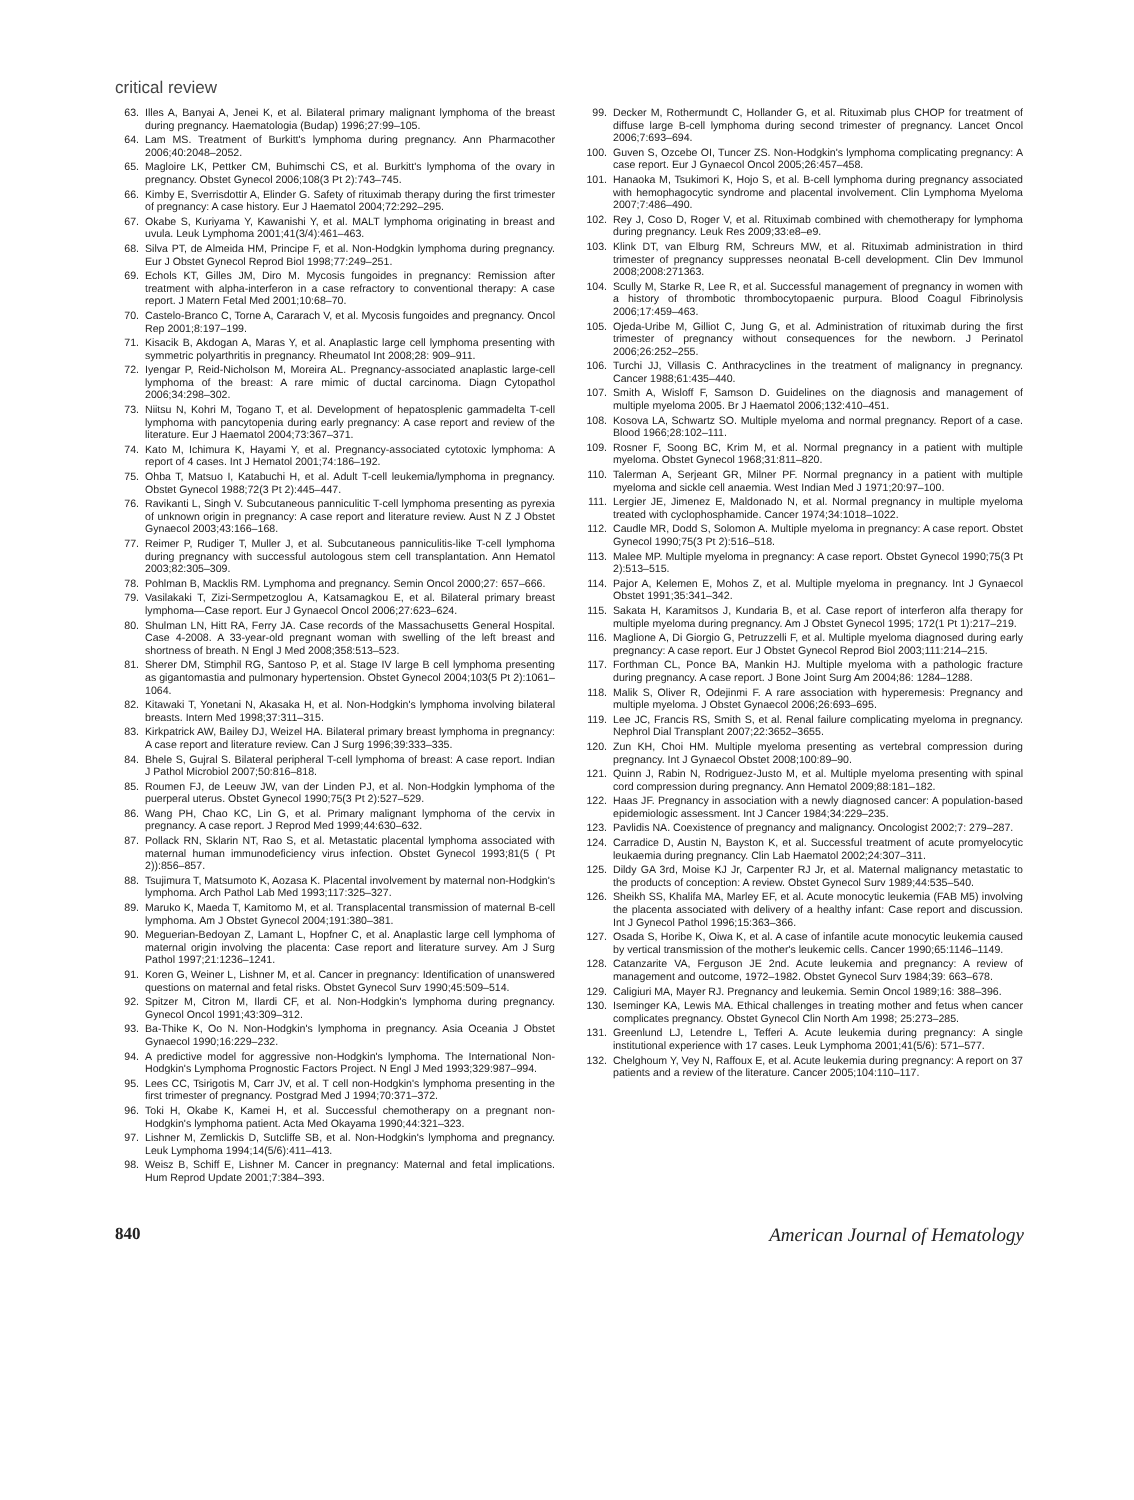critical review
63. Illes A, Banyai A, Jenei K, et al. Bilateral primary malignant lymphoma of the breast during pregnancy. Haematologia (Budap) 1996;27:99–105.
64. Lam MS. Treatment of Burkitt's lymphoma during pregnancy. Ann Pharmacother 2006;40:2048–2052.
65. Magloire LK, Pettker CM, Buhimschi CS, et al. Burkitt's lymphoma of the ovary in pregnancy. Obstet Gynecol 2006;108(3 Pt 2):743–745.
66. Kimby E, Sverrisdottir A, Elinder G. Safety of rituximab therapy during the first trimester of pregnancy: A case history. Eur J Haematol 2004;72:292–295.
67. Okabe S, Kuriyama Y, Kawanishi Y, et al. MALT lymphoma originating in breast and uvula. Leuk Lymphoma 2001;41(3/4):461–463.
68. Silva PT, de Almeida HM, Principe F, et al. Non-Hodgkin lymphoma during pregnancy. Eur J Obstet Gynecol Reprod Biol 1998;77:249–251.
69. Echols KT, Gilles JM, Diro M. Mycosis fungoides in pregnancy: Remission after treatment with alpha-interferon in a case refractory to conventional therapy: A case report. J Matern Fetal Med 2001;10:68–70.
70. Castelo-Branco C, Torne A, Cararach V, et al. Mycosis fungoides and pregnancy. Oncol Rep 2001;8:197–199.
71. Kisacik B, Akdogan A, Maras Y, et al. Anaplastic large cell lymphoma presenting with symmetric polyarthritis in pregnancy. Rheumatol Int 2008;28: 909–911.
72. Iyengar P, Reid-Nicholson M, Moreira AL. Pregnancy-associated anaplastic large-cell lymphoma of the breast: A rare mimic of ductal carcinoma. Diagn Cytopathol 2006;34:298–302.
73. Niitsu N, Kohri M, Togano T, et al. Development of hepatosplenic gammadelta T-cell lymphoma with pancytopenia during early pregnancy: A case report and review of the literature. Eur J Haematol 2004;73:367–371.
74. Kato M, Ichimura K, Hayami Y, et al. Pregnancy-associated cytotoxic lymphoma: A report of 4 cases. Int J Hematol 2001;74:186–192.
75. Ohba T, Matsuo I, Katabuchi H, et al. Adult T-cell leukemia/lymphoma in pregnancy. Obstet Gynecol 1988;72(3 Pt 2):445–447.
76. Ravikanti L, Singh V. Subcutaneous panniculitic T-cell lymphoma presenting as pyrexia of unknown origin in pregnancy: A case report and literature review. Aust N Z J Obstet Gynaecol 2003;43:166–168.
77. Reimer P, Rudiger T, Muller J, et al. Subcutaneous panniculitis-like T-cell lymphoma during pregnancy with successful autologous stem cell transplantation. Ann Hematol 2003;82:305–309.
78. Pohlman B, Macklis RM. Lymphoma and pregnancy. Semin Oncol 2000;27: 657–666.
79. Vasilakaki T, Zizi-Sermpetzoglou A, Katsamagkou E, et al. Bilateral primary breast lymphoma—Case report. Eur J Gynaecol Oncol 2006;27:623–624.
80. Shulman LN, Hitt RA, Ferry JA. Case records of the Massachusetts General Hospital. Case 4-2008. A 33-year-old pregnant woman with swelling of the left breast and shortness of breath. N Engl J Med 2008;358:513–523.
81. Sherer DM, Stimphil RG, Santoso P, et al. Stage IV large B cell lymphoma presenting as gigantomastia and pulmonary hypertension. Obstet Gynecol 2004;103(5 Pt 2):1061–1064.
82. Kitawaki T, Yonetani N, Akasaka H, et al. Non-Hodgkin's lymphoma involving bilateral breasts. Intern Med 1998;37:311–315.
83. Kirkpatrick AW, Bailey DJ, Weizel HA. Bilateral primary breast lymphoma in pregnancy: A case report and literature review. Can J Surg 1996;39:333–335.
84. Bhele S, Gujral S. Bilateral peripheral T-cell lymphoma of breast: A case report. Indian J Pathol Microbiol 2007;50:816–818.
85. Roumen FJ, de Leeuw JW, van der Linden PJ, et al. Non-Hodgkin lymphoma of the puerperal uterus. Obstet Gynecol 1990;75(3 Pt 2):527–529.
86. Wang PH, Chao KC, Lin G, et al. Primary malignant lymphoma of the cervix in pregnancy. A case report. J Reprod Med 1999;44:630–632.
87. Pollack RN, Sklarin NT, Rao S, et al. Metastatic placental lymphoma associated with maternal human immunodeficiency virus infection. Obstet Gynecol 1993;81(5 ( Pt 2)):856–857.
88. Tsujimura T, Matsumoto K, Aozasa K. Placental involvement by maternal non-Hodgkin's lymphoma. Arch Pathol Lab Med 1993;117:325–327.
89. Maruko K, Maeda T, Kamitomo M, et al. Transplacental transmission of maternal B-cell lymphoma. Am J Obstet Gynecol 2004;191:380–381.
90. Meguerian-Bedoyan Z, Lamant L, Hopfner C, et al. Anaplastic large cell lymphoma of maternal origin involving the placenta: Case report and literature survey. Am J Surg Pathol 1997;21:1236–1241.
91. Koren G, Weiner L, Lishner M, et al. Cancer in pregnancy: Identification of unanswered questions on maternal and fetal risks. Obstet Gynecol Surv 1990;45:509–514.
92. Spitzer M, Citron M, Ilardi CF, et al. Non-Hodgkin's lymphoma during pregnancy. Gynecol Oncol 1991;43:309–312.
93. Ba-Thike K, Oo N. Non-Hodgkin's lymphoma in pregnancy. Asia Oceania J Obstet Gynaecol 1990;16:229–232.
94. A predictive model for aggressive non-Hodgkin's lymphoma. The International Non-Hodgkin's Lymphoma Prognostic Factors Project. N Engl J Med 1993;329:987–994.
95. Lees CC, Tsirigotis M, Carr JV, et al. T cell non-Hodgkin's lymphoma presenting in the first trimester of pregnancy. Postgrad Med J 1994;70:371–372.
96. Toki H, Okabe K, Kamei H, et al. Successful chemotherapy on a pregnant non-Hodgkin's lymphoma patient. Acta Med Okayama 1990;44:321–323.
97. Lishner M, Zemlickis D, Sutcliffe SB, et al. Non-Hodgkin's lymphoma and pregnancy. Leuk Lymphoma 1994;14(5/6):411–413.
98. Weisz B, Schiff E, Lishner M. Cancer in pregnancy: Maternal and fetal implications. Hum Reprod Update 2001;7:384–393.
99. Decker M, Rothermundt C, Hollander G, et al. Rituximab plus CHOP for treatment of diffuse large B-cell lymphoma during second trimester of pregnancy. Lancet Oncol 2006;7:693–694.
100. Guven S, Ozcebe OI, Tuncer ZS. Non-Hodgkin's lymphoma complicating pregnancy: A case report. Eur J Gynaecol Oncol 2005;26:457–458.
101. Hanaoka M, Tsukimori K, Hojo S, et al. B-cell lymphoma during pregnancy associated with hemophagocytic syndrome and placental involvement. Clin Lymphoma Myeloma 2007;7:486–490.
102. Rey J, Coso D, Roger V, et al. Rituximab combined with chemotherapy for lymphoma during pregnancy. Leuk Res 2009;33:e8–e9.
103. Klink DT, van Elburg RM, Schreurs MW, et al. Rituximab administration in third trimester of pregnancy suppresses neonatal B-cell development. Clin Dev Immunol 2008;2008:271363.
104. Scully M, Starke R, Lee R, et al. Successful management of pregnancy in women with a history of thrombotic thrombocytopaenic purpura. Blood Coagul Fibrinolysis 2006;17:459–463.
105. Ojeda-Uribe M, Gilliot C, Jung G, et al. Administration of rituximab during the first trimester of pregnancy without consequences for the newborn. J Perinatol 2006;26:252–255.
106. Turchi JJ, Villasis C. Anthracyclines in the treatment of malignancy in pregnancy. Cancer 1988;61:435–440.
107. Smith A, Wisloff F, Samson D. Guidelines on the diagnosis and management of multiple myeloma 2005. Br J Haematol 2006;132:410–451.
108. Kosova LA, Schwartz SO. Multiple myeloma and normal pregnancy. Report of a case. Blood 1966;28:102–111.
109. Rosner F, Soong BC, Krim M, et al. Normal pregnancy in a patient with multiple myeloma. Obstet Gynecol 1968;31:811–820.
110. Talerman A, Serjeant GR, Milner PF. Normal pregnancy in a patient with multiple myeloma and sickle cell anaemia. West Indian Med J 1971;20:97–100.
111. Lergier JE, Jimenez E, Maldonado N, et al. Normal pregnancy in multiple myeloma treated with cyclophosphamide. Cancer 1974;34:1018–1022.
112. Caudle MR, Dodd S, Solomon A. Multiple myeloma in pregnancy: A case report. Obstet Gynecol 1990;75(3 Pt 2):516–518.
113. Malee MP. Multiple myeloma in pregnancy: A case report. Obstet Gynecol 1990;75(3 Pt 2):513–515.
114. Pajor A, Kelemen E, Mohos Z, et al. Multiple myeloma in pregnancy. Int J Gynaecol Obstet 1991;35:341–342.
115. Sakata H, Karamitsos J, Kundaria B, et al. Case report of interferon alfa therapy for multiple myeloma during pregnancy. Am J Obstet Gynecol 1995; 172(1 Pt 1):217–219.
116. Maglione A, Di Giorgio G, Petruzzelli F, et al. Multiple myeloma diagnosed during early pregnancy: A case report. Eur J Obstet Gynecol Reprod Biol 2003;111:214–215.
117. Forthman CL, Ponce BA, Mankin HJ. Multiple myeloma with a pathologic fracture during pregnancy. A case report. J Bone Joint Surg Am 2004;86: 1284–1288.
118. Malik S, Oliver R, Odejinmi F. A rare association with hyperemesis: Pregnancy and multiple myeloma. J Obstet Gynaecol 2006;26:693–695.
119. Lee JC, Francis RS, Smith S, et al. Renal failure complicating myeloma in pregnancy. Nephrol Dial Transplant 2007;22:3652–3655.
120. Zun KH, Choi HM. Multiple myeloma presenting as vertebral compression during pregnancy. Int J Gynaecol Obstet 2008;100:89–90.
121. Quinn J, Rabin N, Rodriguez-Justo M, et al. Multiple myeloma presenting with spinal cord compression during pregnancy. Ann Hematol 2009;88:181–182.
122. Haas JF. Pregnancy in association with a newly diagnosed cancer: A population-based epidemiologic assessment. Int J Cancer 1984;34:229–235.
123. Pavlidis NA. Coexistence of pregnancy and malignancy. Oncologist 2002;7: 279–287.
124. Carradice D, Austin N, Bayston K, et al. Successful treatment of acute promyelocytic leukaemia during pregnancy. Clin Lab Haematol 2002;24:307–311.
125. Dildy GA 3rd, Moise KJ Jr, Carpenter RJ Jr, et al. Maternal malignancy metastatic to the products of conception: A review. Obstet Gynecol Surv 1989;44:535–540.
126. Sheikh SS, Khalifa MA, Marley EF, et al. Acute monocytic leukemia (FAB M5) involving the placenta associated with delivery of a healthy infant: Case report and discussion. Int J Gynecol Pathol 1996;15:363–366.
127. Osada S, Horibe K, Oiwa K, et al. A case of infantile acute monocytic leukemia caused by vertical transmission of the mother's leukemic cells. Cancer 1990;65:1146–1149.
128. Catanzarite VA, Ferguson JE 2nd. Acute leukemia and pregnancy: A review of management and outcome, 1972–1982. Obstet Gynecol Surv 1984;39: 663–678.
129. Caligiuri MA, Mayer RJ. Pregnancy and leukemia. Semin Oncol 1989;16: 388–396.
130. Iseminger KA, Lewis MA. Ethical challenges in treating mother and fetus when cancer complicates pregnancy. Obstet Gynecol Clin North Am 1998; 25:273–285.
131. Greenlund LJ, Letendre L, Tefferi A. Acute leukemia during pregnancy: A single institutional experience with 17 cases. Leuk Lymphoma 2001;41(5/6): 571–577.
132. Chelghoum Y, Vey N, Raffoux E, et al. Acute leukemia during pregnancy: A report on 37 patients and a review of the literature. Cancer 2005;104:110–117.
840 American Journal of Hematology